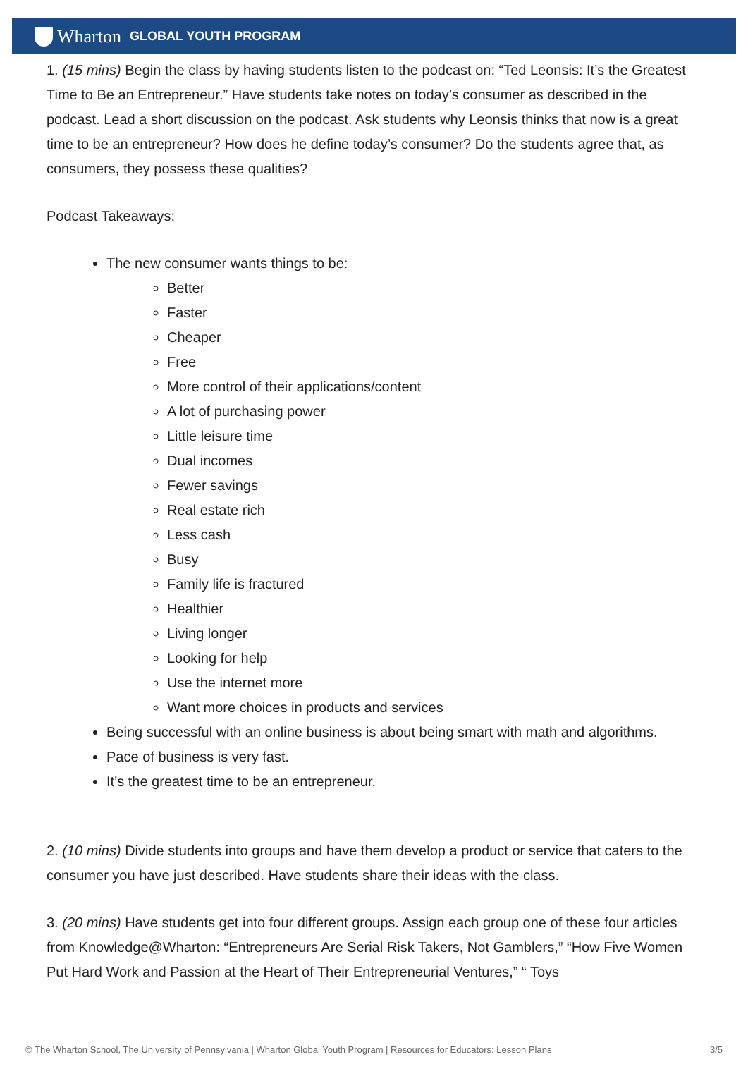Wharton GLOBAL YOUTH PROGRAM
1. (15 mins) Begin the class by having students listen to the podcast on: “Ted Leonsis: It’s the Greatest Time to Be an Entrepreneur.” Have students take notes on today’s consumer as described in the podcast. Lead a short discussion on the podcast. Ask students why Leonsis thinks that now is a great time to be an entrepreneur? How does he define today’s consumer? Do the students agree that, as consumers, they possess these qualities?
Podcast Takeaways:
The new consumer wants things to be:
Better
Faster
Cheaper
Free
More control of their applications/content
A lot of purchasing power
Little leisure time
Dual incomes
Fewer savings
Real estate rich
Less cash
Busy
Family life is fractured
Healthier
Living longer
Looking for help
Use the internet more
Want more choices in products and services
Being successful with an online business is about being smart with math and algorithms.
Pace of business is very fast.
It’s the greatest time to be an entrepreneur.
2. (10 mins) Divide students into groups and have them develop a product or service that caters to the consumer you have just described. Have students share their ideas with the class.
3. (20 mins) Have students get into four different groups. Assign each group one of these four articles from Knowledge@Wharton: “Entrepreneurs Are Serial Risk Takers, Not Gamblers,” “How Five Women Put Hard Work and Passion at the Heart of Their Entrepreneurial Ventures,” “ Toys
© The Wharton School, The University of Pennsylvania | Wharton Global Youth Program | Resources for Educators: Lesson Plans 3/5